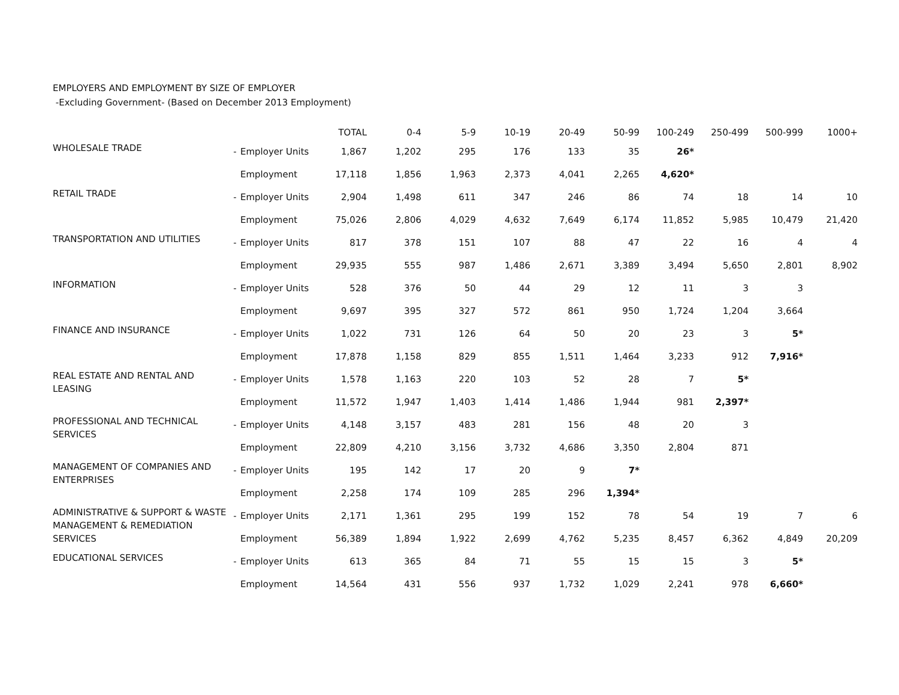EMPLOYERS AND EMPLOYMENT BY SIZE OF EMPLOYER
-Excluding Government- (Based on December 2013 Employment)
| | | | TOTAL | 0-4 | 5-9 | 10-19 | 20-49 | 50-99 | 100-249 | 250-499 | 500-999 | 1000+ |
| --- | --- | --- | --- | --- | --- | --- | --- | --- | --- | --- | --- | --- |
| WHOLESALE TRADE | - | Employer Units | 1,867 | 1,202 | 295 | 176 | 133 | 35 | 26* | | | |
| | | Employment | 17,118 | 1,856 | 1,963 | 2,373 | 4,041 | 2,265 | 4,620* | | | |
| RETAIL TRADE | - | Employer Units | 2,904 | 1,498 | 611 | 347 | 246 | 86 | 74 | 18 | 14 | 10 |
| | | Employment | 75,026 | 2,806 | 4,029 | 4,632 | 7,649 | 6,174 | 11,852 | 5,985 | 10,479 | 21,420 |
| TRANSPORTATION AND UTILITIES | - | Employer Units | 817 | 378 | 151 | 107 | 88 | 47 | 22 | 16 | 4 | 4 |
| | | Employment | 29,935 | 555 | 987 | 1,486 | 2,671 | 3,389 | 3,494 | 5,650 | 2,801 | 8,902 |
| INFORMATION | - | Employer Units | 528 | 376 | 50 | 44 | 29 | 12 | 11 | 3 | 3 | |
| | | Employment | 9,697 | 395 | 327 | 572 | 861 | 950 | 1,724 | 1,204 | 3,664 | |
| FINANCE AND INSURANCE | - | Employer Units | 1,022 | 731 | 126 | 64 | 50 | 20 | 23 | 3 | 5* | |
| | | Employment | 17,878 | 1,158 | 829 | 855 | 1,511 | 1,464 | 3,233 | 912 | 7,916* | |
| REAL ESTATE AND RENTAL AND LEASING | - | Employer Units | 1,578 | 1,163 | 220 | 103 | 52 | 28 | 7 | 5* | | |
| | | Employment | 11,572 | 1,947 | 1,403 | 1,414 | 1,486 | 1,944 | 981 | 2,397* | | |
| PROFESSIONAL AND TECHNICAL SERVICES | - | Employer Units | 4,148 | 3,157 | 483 | 281 | 156 | 48 | 20 | 3 | | |
| | | Employment | 22,809 | 4,210 | 3,156 | 3,732 | 4,686 | 3,350 | 2,804 | 871 | | |
| MANAGEMENT OF COMPANIES AND ENTERPRISES | - | Employer Units | 195 | 142 | 17 | 20 | 9 | 7* | | | | |
| | | Employment | 2,258 | 174 | 109 | 285 | 296 | 1,394* | | | | |
| ADMINISTRATIVE & SUPPORT & WASTE MANAGEMENT & REMEDIATION SERVICES | - | Employer Units | 2,171 | 1,361 | 295 | 199 | 152 | 78 | 54 | 19 | 7 | 6 |
| | | Employment | 56,389 | 1,894 | 1,922 | 2,699 | 4,762 | 5,235 | 8,457 | 6,362 | 4,849 | 20,209 |
| EDUCATIONAL SERVICES | - | Employer Units | 613 | 365 | 84 | 71 | 55 | 15 | 15 | 3 | 5* | |
| | | Employment | 14,564 | 431 | 556 | 937 | 1,732 | 1,029 | 2,241 | 978 | 6,660* | |